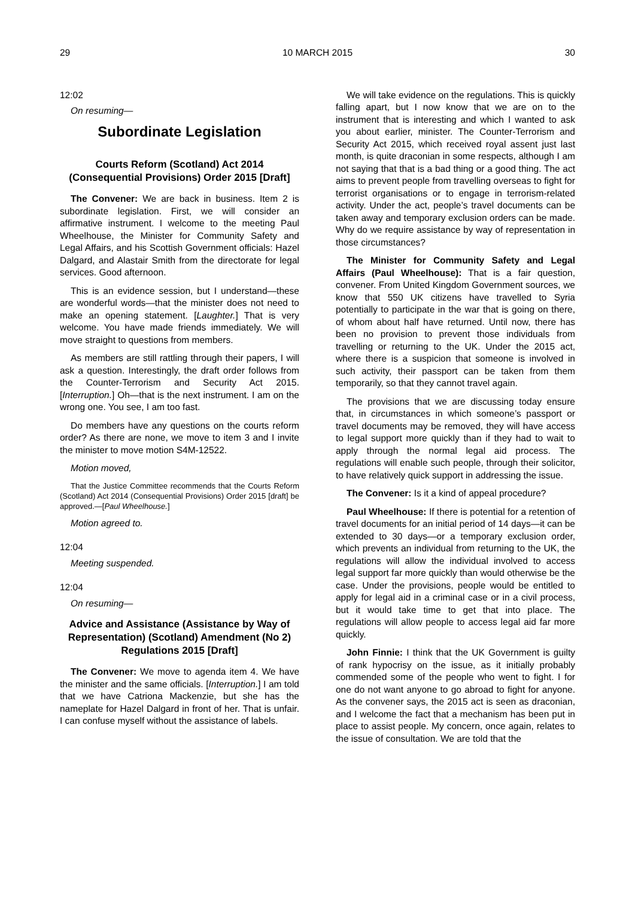29 10 MARCH 2015 30
12:02
On resuming—
Subordinate Legislation
Courts Reform (Scotland) Act 2014 (Consequential Provisions) Order 2015 [Draft]
The Convener: We are back in business. Item 2 is subordinate legislation. First, we will consider an affirmative instrument. I welcome to the meeting Paul Wheelhouse, the Minister for Community Safety and Legal Affairs, and his Scottish Government officials: Hazel Dalgard, and Alastair Smith from the directorate for legal services. Good afternoon.
This is an evidence session, but I understand—these are wonderful words—that the minister does not need to make an opening statement. [Laughter.] That is very welcome. You have made friends immediately. We will move straight to questions from members.
As members are still rattling through their papers, I will ask a question. Interestingly, the draft order follows from the Counter-Terrorism and Security Act 2015. [Interruption.] Oh—that is the next instrument. I am on the wrong one. You see, I am too fast.
Do members have any questions on the courts reform order? As there are none, we move to item 3 and I invite the minister to move motion S4M-12522.
Motion moved,
That the Justice Committee recommends that the Courts Reform (Scotland) Act 2014 (Consequential Provisions) Order 2015 [draft] be approved.—[Paul Wheelhouse.]
Motion agreed to.
12:04
Meeting suspended.
12:04
On resuming—
Advice and Assistance (Assistance by Way of Representation) (Scotland) Amendment (No 2) Regulations 2015 [Draft]
The Convener: We move to agenda item 4. We have the minister and the same officials. [Interruption.] I am told that we have Catriona Mackenzie, but she has the nameplate for Hazel Dalgard in front of her. That is unfair. I can confuse myself without the assistance of labels.
We will take evidence on the regulations. This is quickly falling apart, but I now know that we are on to the instrument that is interesting and which I wanted to ask you about earlier, minister. The Counter-Terrorism and Security Act 2015, which received royal assent just last month, is quite draconian in some respects, although I am not saying that that is a bad thing or a good thing. The act aims to prevent people from travelling overseas to fight for terrorist organisations or to engage in terrorism-related activity. Under the act, people’s travel documents can be taken away and temporary exclusion orders can be made. Why do we require assistance by way of representation in those circumstances?
The Minister for Community Safety and Legal Affairs (Paul Wheelhouse): That is a fair question, convener. From United Kingdom Government sources, we know that 550 UK citizens have travelled to Syria potentially to participate in the war that is going on there, of whom about half have returned. Until now, there has been no provision to prevent those individuals from travelling or returning to the UK. Under the 2015 act, where there is a suspicion that someone is involved in such activity, their passport can be taken from them temporarily, so that they cannot travel again.
The provisions that we are discussing today ensure that, in circumstances in which someone’s passport or travel documents may be removed, they will have access to legal support more quickly than if they had to wait to apply through the normal legal aid process. The regulations will enable such people, through their solicitor, to have relatively quick support in addressing the issue.
The Convener: Is it a kind of appeal procedure?
Paul Wheelhouse: If there is potential for a retention of travel documents for an initial period of 14 days—it can be extended to 30 days—or a temporary exclusion order, which prevents an individual from returning to the UK, the regulations will allow the individual involved to access legal support far more quickly than would otherwise be the case. Under the provisions, people would be entitled to apply for legal aid in a criminal case or in a civil process, but it would take time to get that into place. The regulations will allow people to access legal aid far more quickly.
John Finnie: I think that the UK Government is guilty of rank hypocrisy on the issue, as it initially probably commended some of the people who went to fight. I for one do not want anyone to go abroad to fight for anyone. As the convener says, the 2015 act is seen as draconian, and I welcome the fact that a mechanism has been put in place to assist people. My concern, once again, relates to the issue of consultation. We are told that the